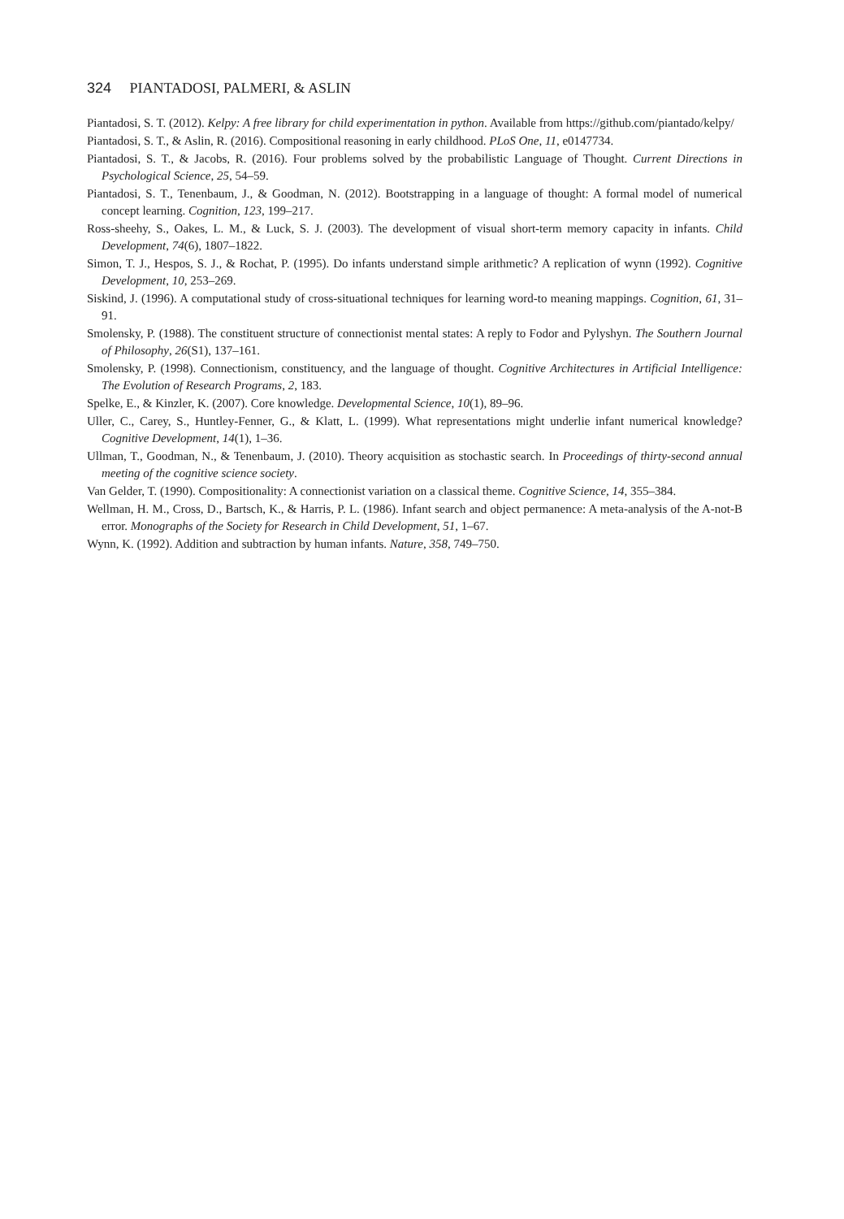324 PIANTADOSI, PALMERI, & ASLIN
Piantadosi, S. T. (2012). Kelpy: A free library for child experimentation in python. Available from https://github.com/piantado/kelpy/
Piantadosi, S. T., & Aslin, R. (2016). Compositional reasoning in early childhood. PLoS One, 11, e0147734.
Piantadosi, S. T., & Jacobs, R. (2016). Four problems solved by the probabilistic Language of Thought. Current Directions in Psychological Science, 25, 54–59.
Piantadosi, S. T., Tenenbaum, J., & Goodman, N. (2012). Bootstrapping in a language of thought: A formal model of numerical concept learning. Cognition, 123, 199–217.
Ross-sheehy, S., Oakes, L. M., & Luck, S. J. (2003). The development of visual short-term memory capacity in infants. Child Development, 74(6), 1807–1822.
Simon, T. J., Hespos, S. J., & Rochat, P. (1995). Do infants understand simple arithmetic? A replication of wynn (1992). Cognitive Development, 10, 253–269.
Siskind, J. (1996). A computational study of cross-situational techniques for learning word-to meaning mappings. Cognition, 61, 31–91.
Smolensky, P. (1988). The constituent structure of connectionist mental states: A reply to Fodor and Pylyshyn. The Southern Journal of Philosophy, 26(S1), 137–161.
Smolensky, P. (1998). Connectionism, constituency, and the language of thought. Cognitive Architectures in Artificial Intelligence: The Evolution of Research Programs, 2, 183.
Spelke, E., & Kinzler, K. (2007). Core knowledge. Developmental Science, 10(1), 89–96.
Uller, C., Carey, S., Huntley-Fenner, G., & Klatt, L. (1999). What representations might underlie infant numerical knowledge? Cognitive Development, 14(1), 1–36.
Ullman, T., Goodman, N., & Tenenbaum, J. (2010). Theory acquisition as stochastic search. In Proceedings of thirty-second annual meeting of the cognitive science society.
Van Gelder, T. (1990). Compositionality: A connectionist variation on a classical theme. Cognitive Science, 14, 355–384.
Wellman, H. M., Cross, D., Bartsch, K., & Harris, P. L. (1986). Infant search and object permanence: A meta-analysis of the A-not-B error. Monographs of the Society for Research in Child Development, 51, 1–67.
Wynn, K. (1992). Addition and subtraction by human infants. Nature, 358, 749–750.